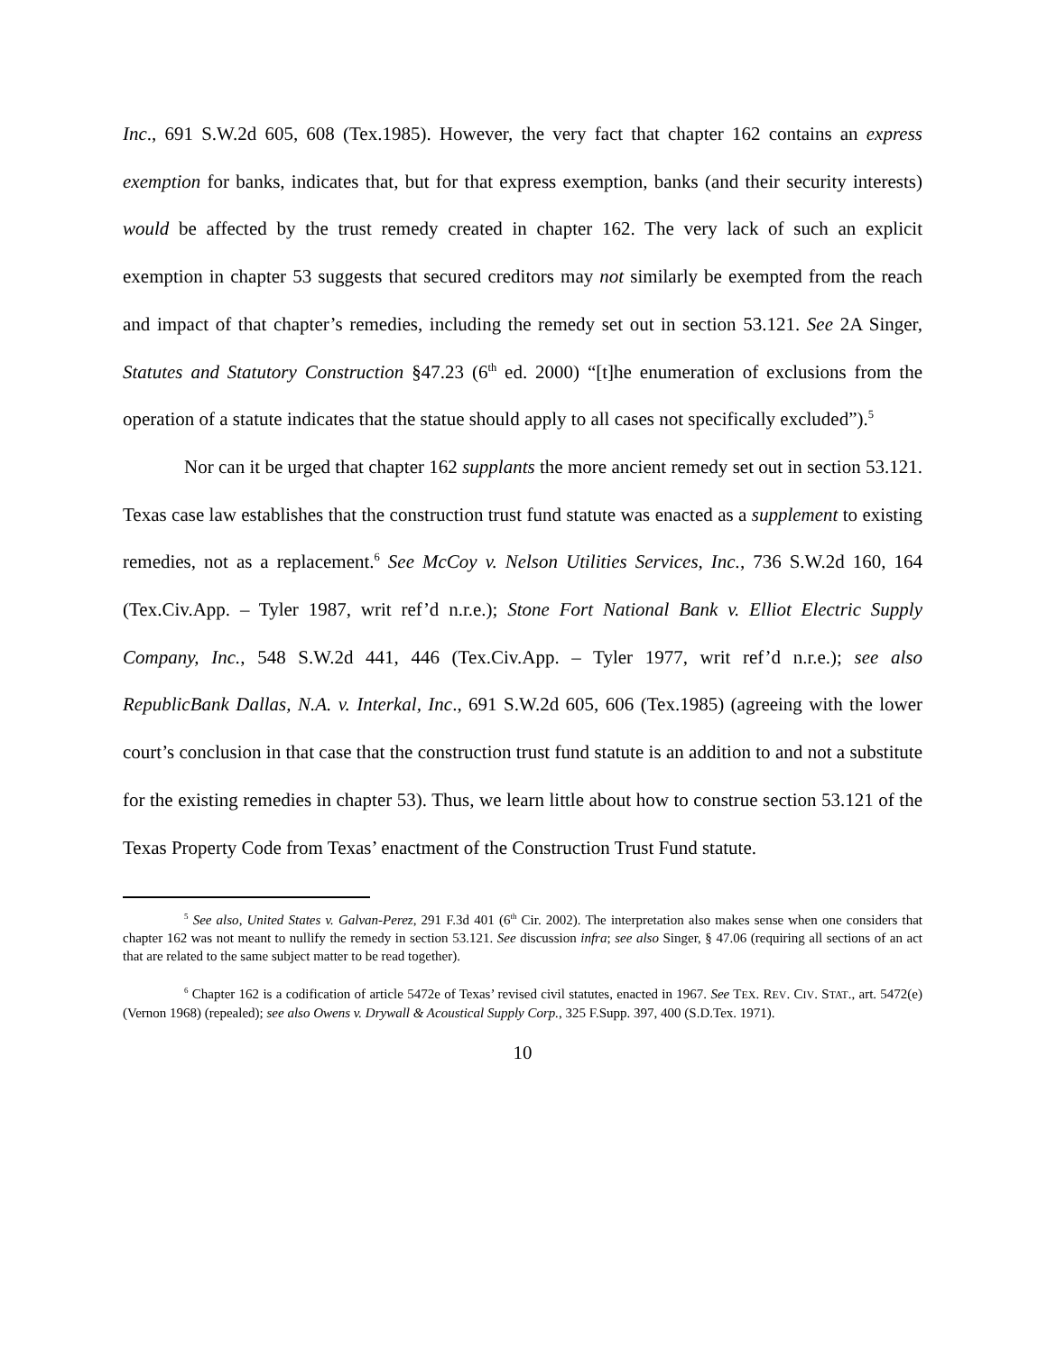Inc., 691 S.W.2d 605, 608 (Tex.1985). However, the very fact that chapter 162 contains an express exemption for banks, indicates that, but for that express exemption, banks (and their security interests) would be affected by the trust remedy created in chapter 162. The very lack of such an explicit exemption in chapter 53 suggests that secured creditors may not similarly be exempted from the reach and impact of that chapter’s remedies, including the remedy set out in section 53.121. See 2A Singer, Statutes and Statutory Construction §47.23 (6<sup>th</sup> ed. 2000) “[t]he enumeration of exclusions from the operation of a statute indicates that the statue should apply to all cases not specifically excluded”).<sup>5</sup>
Nor can it be urged that chapter 162 supplants the more ancient remedy set out in section 53.121. Texas case law establishes that the construction trust fund statute was enacted as a supplement to existing remedies, not as a replacement.<sup>6</sup> See McCoy v. Nelson Utilities Services, Inc., 736 S.W.2d 160, 164 (Tex.Civ.App. – Tyler 1987, writ ref’d n.r.e.); Stone Fort National Bank v. Elliot Electric Supply Company, Inc., 548 S.W.2d 441, 446 (Tex.Civ.App. – Tyler 1977, writ ref’d n.r.e.); see also RepublicBank Dallas, N.A. v. Interkal, Inc., 691 S.W.2d 605, 606 (Tex.1985) (agreeing with the lower court’s conclusion in that case that the construction trust fund statute is an addition to and not a substitute for the existing remedies in chapter 53). Thus, we learn little about how to construe section 53.121 of the Texas Property Code from Texas’ enactment of the Construction Trust Fund statute.
<sup>5</sup> See also, United States v. Galvan-Perez, 291 F.3d 401 (6<sup>th</sup> Cir. 2002). The interpretation also makes sense when one considers that chapter 162 was not meant to nullify the remedy in section 53.121. See discussion infra; see also Singer, § 47.06 (requiring all sections of an act that are related to the same subject matter to be read together).
<sup>6</sup> Chapter 162 is a codification of article 5472e of Texas’ revised civil statutes, enacted in 1967. See TEX. REV. CIV. STAT., art. 5472(e) (Vernon 1968) (repealed); see also Owens v. Drywall & Acoustical Supply Corp., 325 F.Supp. 397, 400 (S.D.Tex. 1971).
10